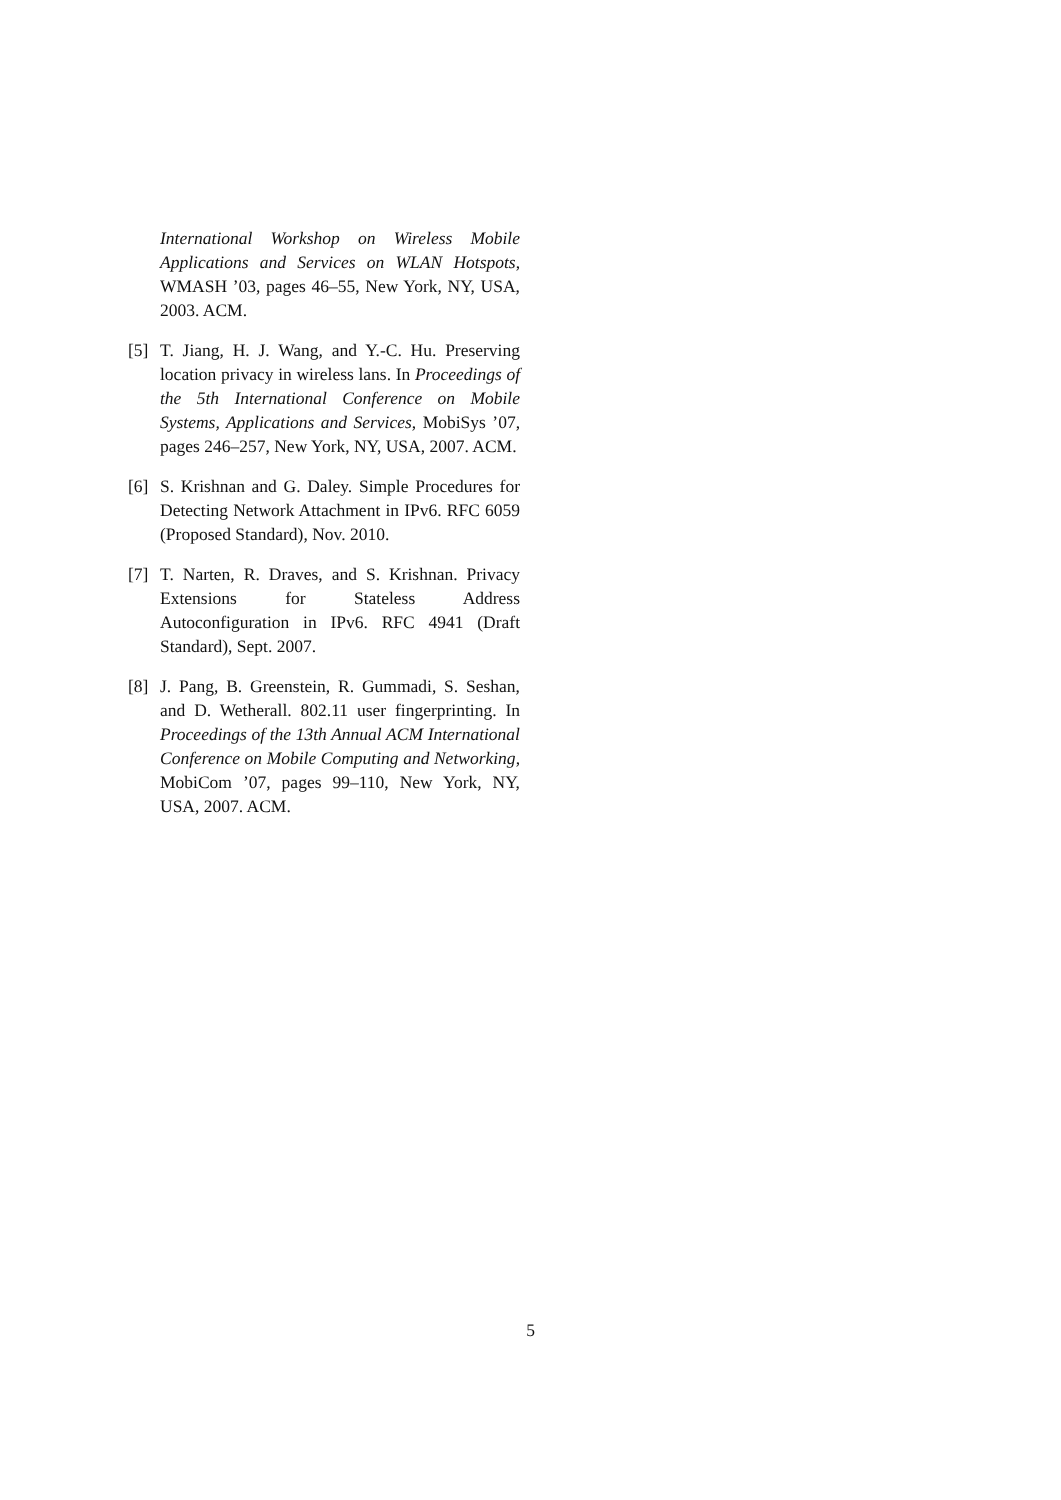International Workshop on Wireless Mobile Applications and Services on WLAN Hotspots, WMASH ’03, pages 46–55, New York, NY, USA, 2003. ACM.
[5] T. Jiang, H. J. Wang, and Y.-C. Hu. Preserving location privacy in wireless lans. In Proceedings of the 5th International Conference on Mobile Systems, Applications and Services, MobiSys ’07, pages 246–257, New York, NY, USA, 2007. ACM.
[6] S. Krishnan and G. Daley. Simple Procedures for Detecting Network Attachment in IPv6. RFC 6059 (Proposed Standard), Nov. 2010.
[7] T. Narten, R. Draves, and S. Krishnan. Privacy Extensions for Stateless Address Autoconfiguration in IPv6. RFC 4941 (Draft Standard), Sept. 2007.
[8] J. Pang, B. Greenstein, R. Gummadi, S. Seshan, and D. Wetherall. 802.11 user fingerprinting. In Proceedings of the 13th Annual ACM International Conference on Mobile Computing and Networking, MobiCom ’07, pages 99–110, New York, NY, USA, 2007. ACM.
5